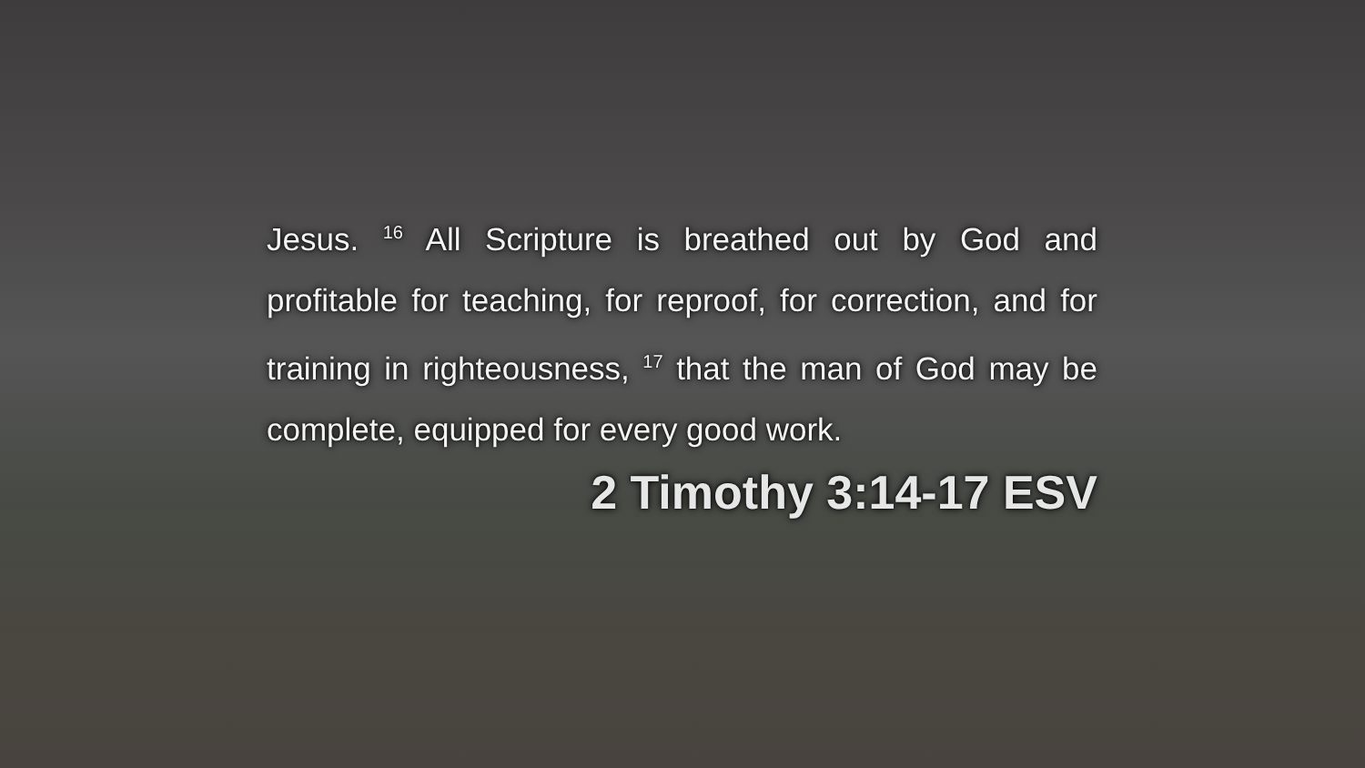Jesus. <sup>16</sup> All Scripture is breathed out by God and profitable for teaching, for reproof, for correction, and for training in righteousness, <sup>17</sup> that the man of God may be complete, equipped for every good work.
2 Timothy 3:14-17 ESV